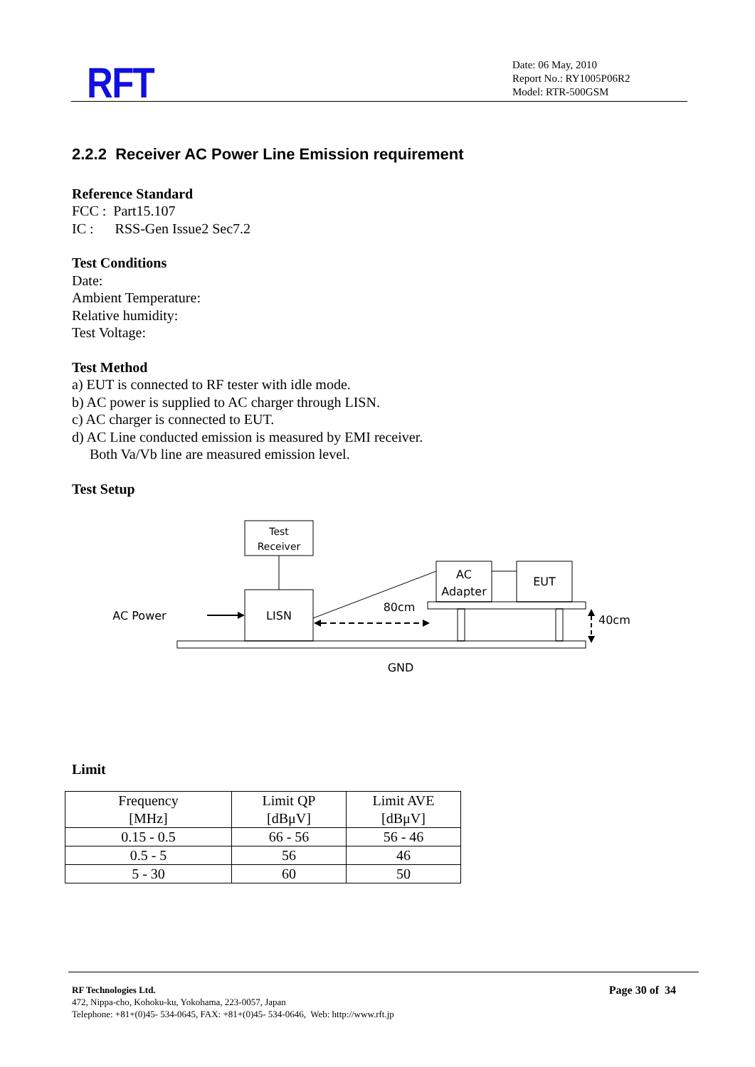RFT
Date: 06 May, 2010
Report No.: RY1005P06R2
Model: RTR-500GSM
2.2.2 Receiver AC Power Line Emission requirement
Reference Standard
FCC : Part15.107
IC : RSS-Gen Issue2 Sec7.2
Test Conditions
Date:
Ambient Temperature:
Relative humidity:
Test Voltage:
Test Method
a) EUT is connected to RF tester with idle mode.
b) AC power is supplied to AC charger through LISN.
c) AC charger is connected to EUT.
d) AC Line conducted emission is measured by EMI receiver.
Both Va/Vb line are measured emission level.
Test Setup
Test
Receiver
LISN
AC Power
GND
AC
Adapter
EUT
80cm
40cm
Limit
| Frequency [MHz] | Limit QP [dBμV] | Limit AVE [dBμV] |
| --- | --- | --- |
| 0.15 - 0.5 | 66 - 56 | 56 - 46 |
| 0.5 - 5 | 56 | 46 |
| 5 - 30 | 60 | 50 |
RF Technologies Ltd.
472, Nippa-cho, Kohoku-ku, Yokohama, 223-0057, Japan
Telephone: +81+(0)45- 534-0645, FAX: +81+(0)45- 534-0646, Web: http://www.rft.jp
Page 30 of 34